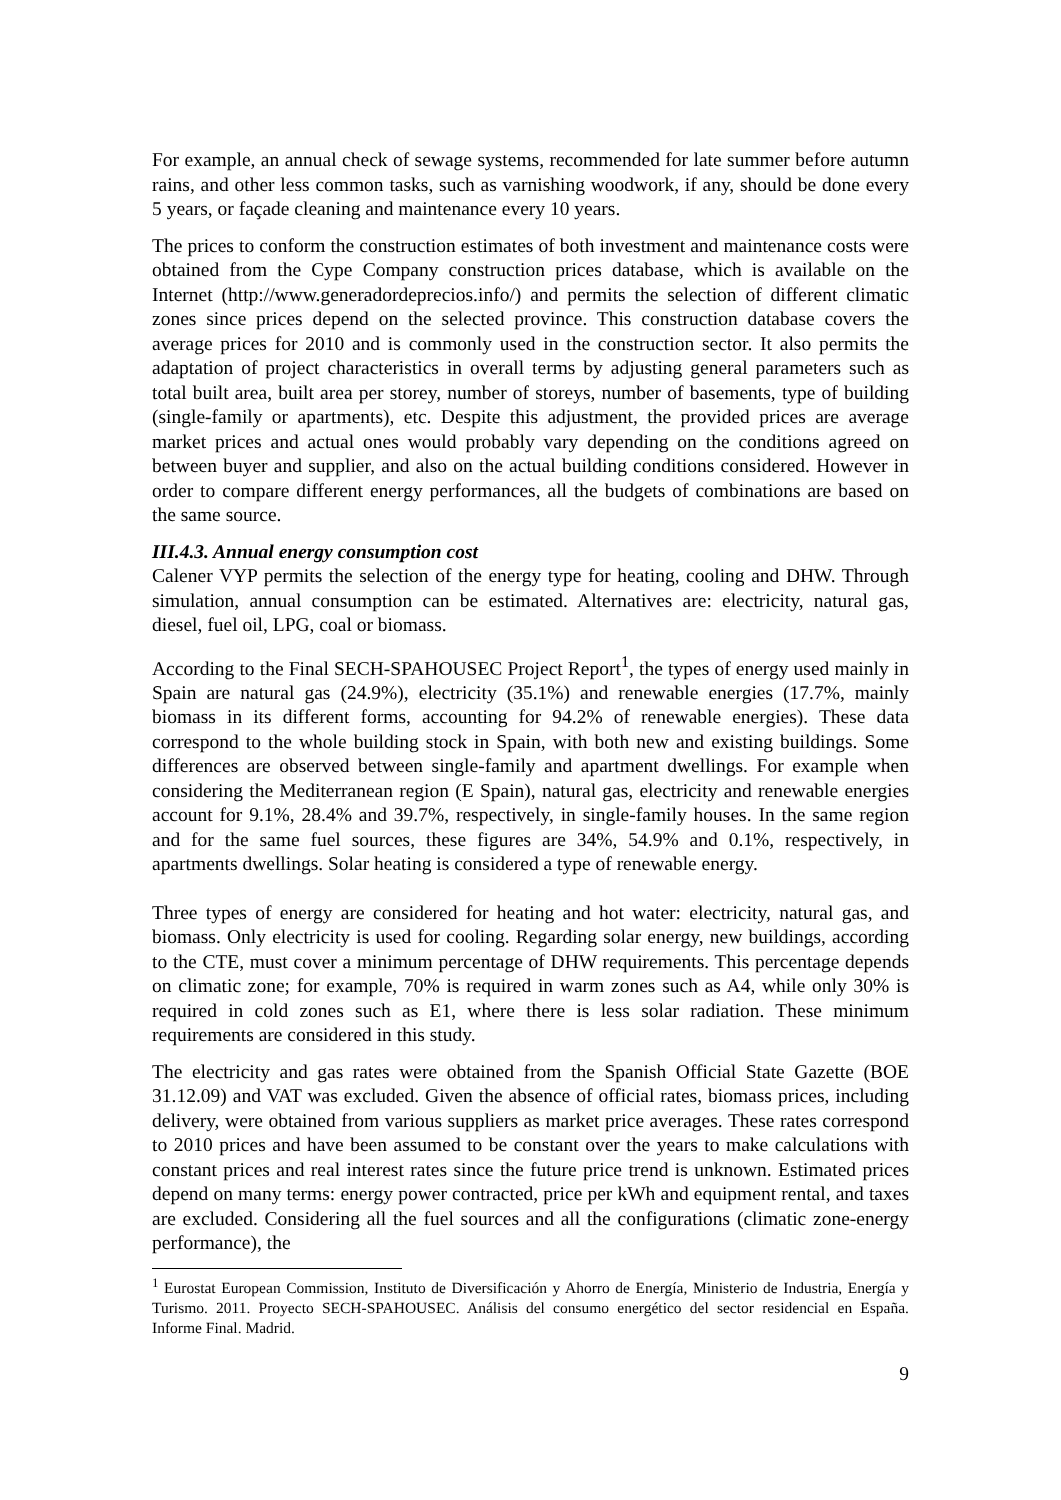For example, an annual check of sewage systems, recommended for late summer before autumn rains, and other less common tasks, such as varnishing woodwork, if any, should be done every 5 years, or façade cleaning and maintenance every 10 years.
The prices to conform the construction estimates of both investment and maintenance costs were obtained from the Cype Company construction prices database, which is available on the Internet (http://www.generadordeprecios.info/) and permits the selection of different climatic zones since prices depend on the selected province. This construction database covers the average prices for 2010 and is commonly used in the construction sector. It also permits the adaptation of project characteristics in overall terms by adjusting general parameters such as total built area, built area per storey, number of storeys, number of basements, type of building (single-family or apartments), etc. Despite this adjustment, the provided prices are average market prices and actual ones would probably vary depending on the conditions agreed on between buyer and supplier, and also on the actual building conditions considered. However in order to compare different energy performances, all the budgets of combinations are based on the same source.
III.4.3. Annual energy consumption cost
Calener VYP permits the selection of the energy type for heating, cooling and DHW. Through simulation, annual consumption can be estimated. Alternatives are: electricity, natural gas, diesel, fuel oil, LPG, coal or biomass.
According to the Final SECH-SPAHOUSEC Project Report<sup>1</sup>, the types of energy used mainly in Spain are natural gas (24.9%), electricity (35.1%) and renewable energies (17.7%, mainly biomass in its different forms, accounting for 94.2% of renewable energies). These data correspond to the whole building stock in Spain, with both new and existing buildings. Some differences are observed between single-family and apartment dwellings. For example when considering the Mediterranean region (E Spain), natural gas, electricity and renewable energies account for 9.1%, 28.4% and 39.7%, respectively, in single-family houses. In the same region and for the same fuel sources, these figures are 34%, 54.9% and 0.1%, respectively, in apartments dwellings. Solar heating is considered a type of renewable energy.
Three types of energy are considered for heating and hot water: electricity, natural gas, and biomass. Only electricity is used for cooling. Regarding solar energy, new buildings, according to the CTE, must cover a minimum percentage of DHW requirements. This percentage depends on climatic zone; for example, 70% is required in warm zones such as A4, while only 30% is required in cold zones such as E1, where there is less solar radiation. These minimum requirements are considered in this study.
The electricity and gas rates were obtained from the Spanish Official State Gazette (BOE 31.12.09) and VAT was excluded. Given the absence of official rates, biomass prices, including delivery, were obtained from various suppliers as market price averages. These rates correspond to 2010 prices and have been assumed to be constant over the years to make calculations with constant prices and real interest rates since the future price trend is unknown. Estimated prices depend on many terms: energy power contracted, price per kWh and equipment rental, and taxes are excluded. Considering all the fuel sources and all the configurations (climatic zone-energy performance), the
<sup>1</sup> Eurostat European Commission, Instituto de Diversificación y Ahorro de Energía, Ministerio de Industria, Energía y Turismo. 2011. Proyecto SECH-SPAHOUSEC. Análisis del consumo energético del sector residencial en España. Informe Final. Madrid.
9